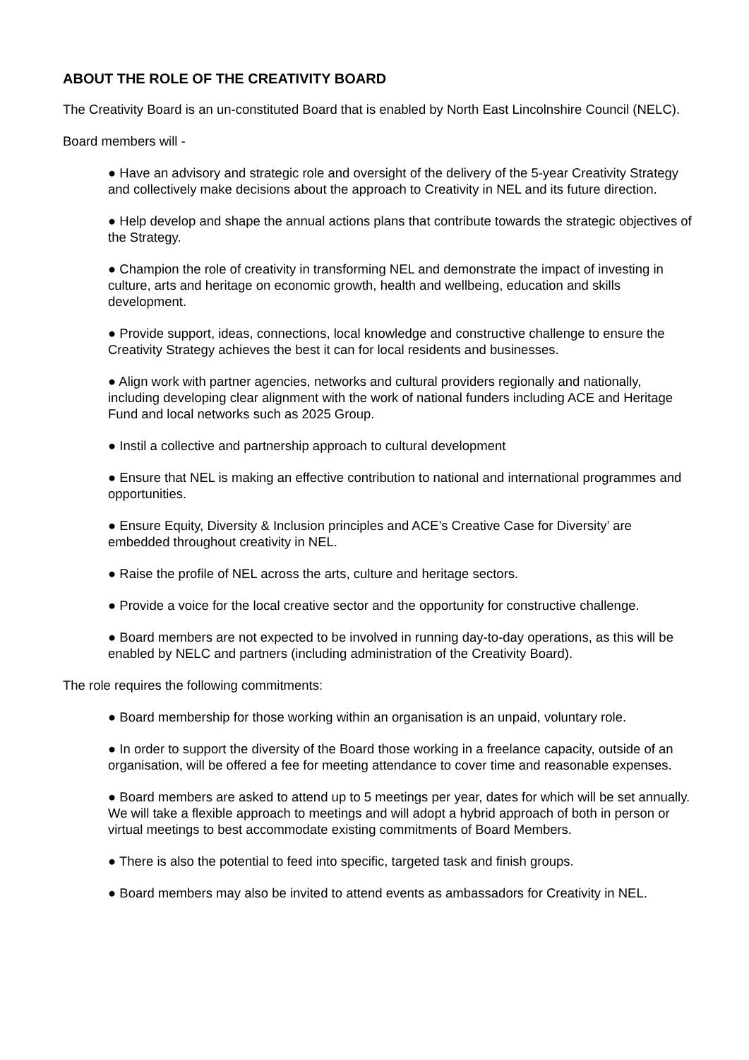ABOUT THE ROLE OF THE CREATIVITY BOARD
The Creativity Board is an un-constituted Board that is enabled by North East Lincolnshire Council (NELC).
Board members will -
● Have an advisory and strategic role and oversight of the delivery of the 5-year Creativity Strategy and collectively make decisions about the approach to Creativity in NEL and its future direction.
● Help develop and shape the annual actions plans that contribute towards the strategic objectives of the Strategy.
● Champion the role of creativity in transforming NEL and demonstrate the impact of investing in culture, arts and heritage on economic growth, health and wellbeing, education and skills development.
● Provide support, ideas, connections, local knowledge and constructive challenge to ensure the Creativity Strategy achieves the best it can for local residents and businesses.
● Align work with partner agencies, networks and cultural providers regionally and nationally, including developing clear alignment with the work of national funders including ACE and Heritage Fund and local networks such as 2025 Group.
● Instil a collective and partnership approach to cultural development
● Ensure that NEL is making an effective contribution to national and international programmes and opportunities.
● Ensure Equity, Diversity & Inclusion principles and ACE’s Creative Case for Diversity’ are embedded throughout creativity in NEL.
● Raise the profile of NEL across the arts, culture and heritage sectors.
● Provide a voice for the local creative sector and the opportunity for constructive challenge.
● Board members are not expected to be involved in running day-to-day operations, as this will be enabled by NELC and partners (including administration of the Creativity Board).
The role requires the following commitments:
● Board membership for those working within an organisation is an unpaid, voluntary role.
● In order to support the diversity of the Board those working in a freelance capacity, outside of an organisation, will be offered a fee for meeting attendance to cover time and reasonable expenses.
● Board members are asked to attend up to 5 meetings per year, dates for which will be set annually. We will take a flexible approach to meetings and will adopt a hybrid approach of both in person or virtual meetings to best accommodate existing commitments of Board Members.
● There is also the potential to feed into specific, targeted task and finish groups.
● Board members may also be invited to attend events as ambassadors for Creativity in NEL.